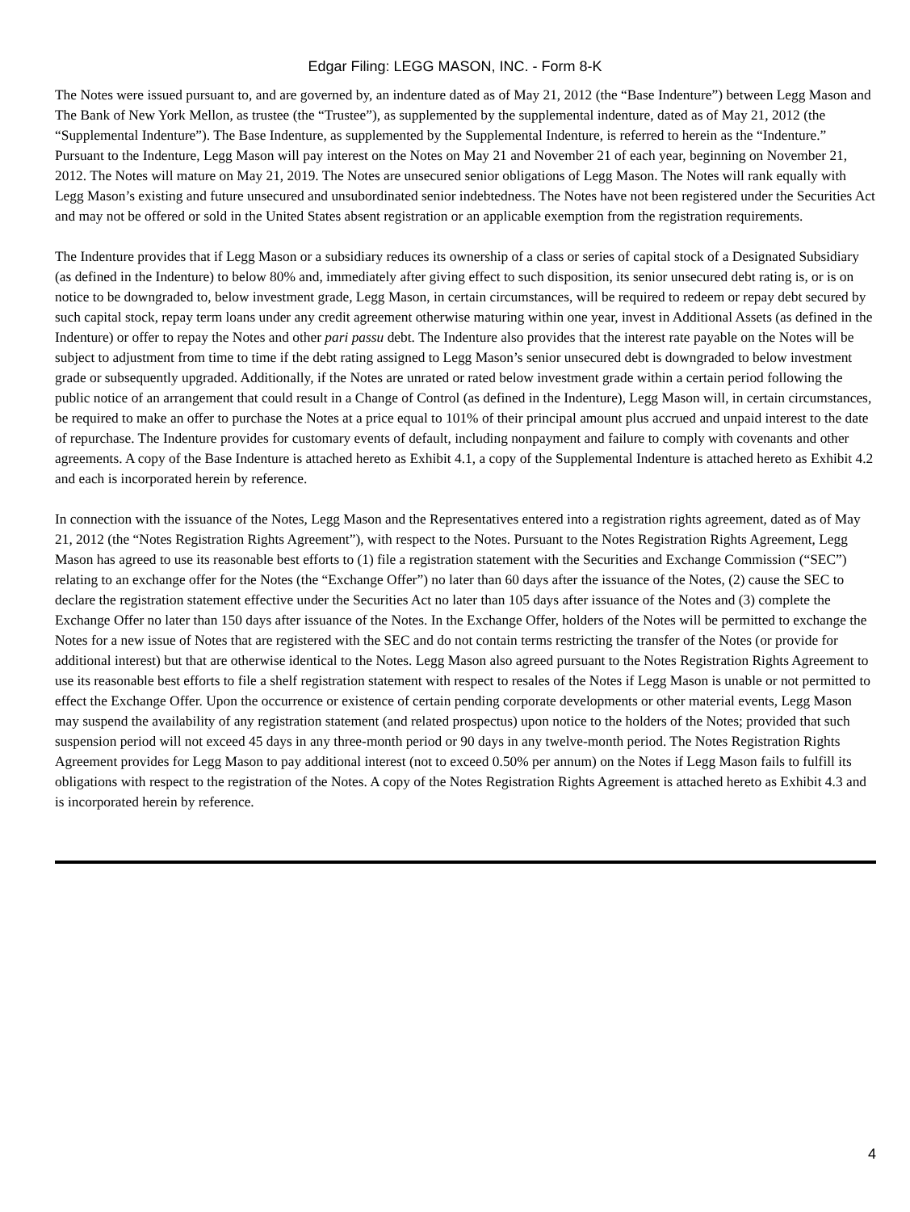Edgar Filing: LEGG MASON, INC. - Form 8-K
The Notes were issued pursuant to, and are governed by, an indenture dated as of May 21, 2012 (the “Base Indenture”) between Legg Mason and The Bank of New York Mellon, as trustee (the “Trustee”), as supplemented by the supplemental indenture, dated as of May 21, 2012 (the “Supplemental Indenture”). The Base Indenture, as supplemented by the Supplemental Indenture, is referred to herein as the “Indenture.” Pursuant to the Indenture, Legg Mason will pay interest on the Notes on May 21 and November 21 of each year, beginning on November 21, 2012. The Notes will mature on May 21, 2019. The Notes are unsecured senior obligations of Legg Mason. The Notes will rank equally with Legg Mason’s existing and future unsecured and unsubordinated senior indebtedness. The Notes have not been registered under the Securities Act and may not be offered or sold in the United States absent registration or an applicable exemption from the registration requirements.
The Indenture provides that if Legg Mason or a subsidiary reduces its ownership of a class or series of capital stock of a Designated Subsidiary (as defined in the Indenture) to below 80% and, immediately after giving effect to such disposition, its senior unsecured debt rating is, or is on notice to be downgraded to, below investment grade, Legg Mason, in certain circumstances, will be required to redeem or repay debt secured by such capital stock, repay term loans under any credit agreement otherwise maturing within one year, invest in Additional Assets (as defined in the Indenture) or offer to repay the Notes and other pari passu debt. The Indenture also provides that the interest rate payable on the Notes will be subject to adjustment from time to time if the debt rating assigned to Legg Mason’s senior unsecured debt is downgraded to below investment grade or subsequently upgraded. Additionally, if the Notes are unrated or rated below investment grade within a certain period following the public notice of an arrangement that could result in a Change of Control (as defined in the Indenture), Legg Mason will, in certain circumstances, be required to make an offer to purchase the Notes at a price equal to 101% of their principal amount plus accrued and unpaid interest to the date of repurchase. The Indenture provides for customary events of default, including nonpayment and failure to comply with covenants and other agreements. A copy of the Base Indenture is attached hereto as Exhibit 4.1, a copy of the Supplemental Indenture is attached hereto as Exhibit 4.2 and each is incorporated herein by reference.
In connection with the issuance of the Notes, Legg Mason and the Representatives entered into a registration rights agreement, dated as of May 21, 2012 (the “Notes Registration Rights Agreement”), with respect to the Notes. Pursuant to the Notes Registration Rights Agreement, Legg Mason has agreed to use its reasonable best efforts to (1) file a registration statement with the Securities and Exchange Commission (“SEC”) relating to an exchange offer for the Notes (the “Exchange Offer”) no later than 60 days after the issuance of the Notes, (2) cause the SEC to declare the registration statement effective under the Securities Act no later than 105 days after issuance of the Notes and (3) complete the Exchange Offer no later than 150 days after issuance of the Notes. In the Exchange Offer, holders of the Notes will be permitted to exchange the Notes for a new issue of Notes that are registered with the SEC and do not contain terms restricting the transfer of the Notes (or provide for additional interest) but that are otherwise identical to the Notes. Legg Mason also agreed pursuant to the Notes Registration Rights Agreement to use its reasonable best efforts to file a shelf registration statement with respect to resales of the Notes if Legg Mason is unable or not permitted to effect the Exchange Offer. Upon the occurrence or existence of certain pending corporate developments or other material events, Legg Mason may suspend the availability of any registration statement (and related prospectus) upon notice to the holders of the Notes; provided that such suspension period will not exceed 45 days in any three-month period or 90 days in any twelve-month period. The Notes Registration Rights Agreement provides for Legg Mason to pay additional interest (not to exceed 0.50% per annum) on the Notes if Legg Mason fails to fulfill its obligations with respect to the registration of the Notes. A copy of the Notes Registration Rights Agreement is attached hereto as Exhibit 4.3 and is incorporated herein by reference.
4